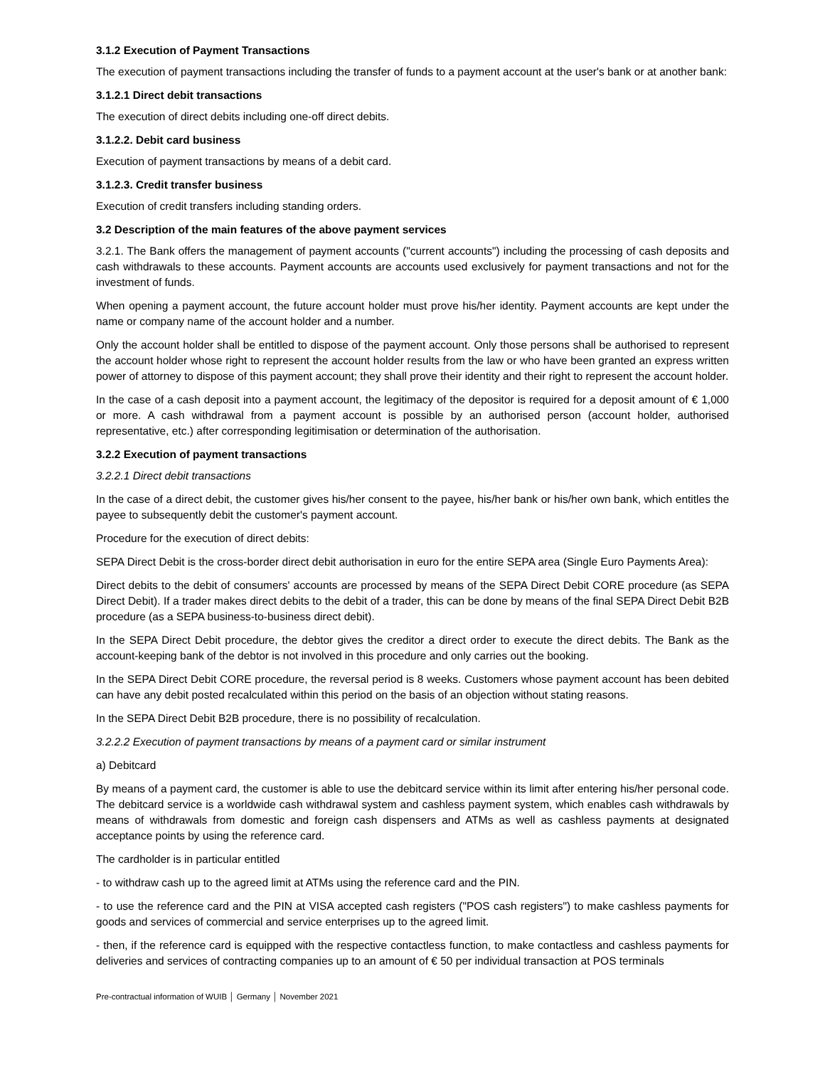3.1.2 Execution of Payment Transactions
The execution of payment transactions including the transfer of funds to a payment account at the user's bank or at another bank:
3.1.2.1 Direct debit transactions
The execution of direct debits including one-off direct debits.
3.1.2.2. Debit card business
Execution of payment transactions by means of a debit card.
3.1.2.3. Credit transfer business
Execution of credit transfers including standing orders.
3.2 Description of the main features of the above payment services
3.2.1. The Bank offers the management of payment accounts ("current accounts") including the processing of cash deposits and cash withdrawals to these accounts. Payment accounts are accounts used exclusively for payment transactions and not for the investment of funds.
When opening a payment account, the future account holder must prove his/her identity. Payment accounts are kept under the name or company name of the account holder and a number.
Only the account holder shall be entitled to dispose of the payment account. Only those persons shall be authorised to represent the account holder whose right to represent the account holder results from the law or who have been granted an express written power of attorney to dispose of this payment account; they shall prove their identity and their right to represent the account holder.
In the case of a cash deposit into a payment account, the legitimacy of the depositor is required for a deposit amount of € 1,000 or more. A cash withdrawal from a payment account is possible by an authorised person (account holder, authorised representative, etc.) after corresponding legitimisation or determination of the authorisation.
3.2.2 Execution of payment transactions
3.2.2.1 Direct debit transactions
In the case of a direct debit, the customer gives his/her consent to the payee, his/her bank or his/her own bank, which entitles the payee to subsequently debit the customer's payment account.
Procedure for the execution of direct debits:
SEPA Direct Debit is the cross-border direct debit authorisation in euro for the entire SEPA area (Single Euro Payments Area):
Direct debits to the debit of consumers' accounts are processed by means of the SEPA Direct Debit CORE procedure (as SEPA Direct Debit). If a trader makes direct debits to the debit of a trader, this can be done by means of the final SEPA Direct Debit B2B procedure (as a SEPA business-to-business direct debit).
In the SEPA Direct Debit procedure, the debtor gives the creditor a direct order to execute the direct debits. The Bank as the account-keeping bank of the debtor is not involved in this procedure and only carries out the booking.
In the SEPA Direct Debit CORE procedure, the reversal period is 8 weeks. Customers whose payment account has been debited can have any debit posted recalculated within this period on the basis of an objection without stating reasons.
In the SEPA Direct Debit B2B procedure, there is no possibility of recalculation.
3.2.2.2 Execution of payment transactions by means of a payment card or similar instrument
a) Debitcard
By means of a payment card, the customer is able to use the debitcard service within its limit after entering his/her personal code. The debitcard service is a worldwide cash withdrawal system and cashless payment system, which enables cash withdrawals by means of withdrawals from domestic and foreign cash dispensers and ATMs as well as cashless payments at designated acceptance points by using the reference card.
The cardholder is in particular entitled
- to withdraw cash up to the agreed limit at ATMs using the reference card and the PIN.
- to use the reference card and the PIN at VISA accepted cash registers ("POS cash registers") to make cashless payments for goods and services of commercial and service enterprises up to the agreed limit.
- then, if the reference card is equipped with the respective contactless function, to make contactless and cashless payments for deliveries and services of contracting companies up to an amount of € 50 per individual transaction at POS terminals
Pre-contractual information of WUIB │ Germany │ November 2021